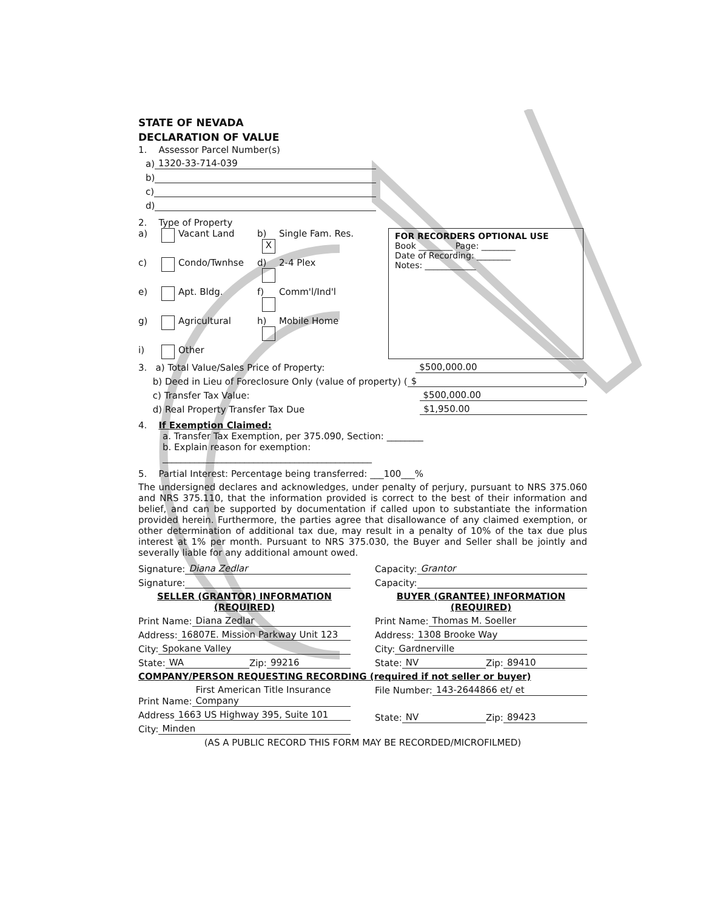STATE OF NEVADA
DECLARATION OF VALUE
1. Assessor Parcel Number(s)
a) 1320-33-714-039
b)
c)
d)
2. Type of Property
a) Vacant Land b) X Single Fam. Res. c) Condo/Twnhse d) 2-4 Plex e) Apt. Bldg. f) Comm'l/Ind'l g) Agricultural h) Mobile Home i) Other
FOR RECORDERS OPTIONAL USE
Book ________ Page: ________
Date of Recording: ________
Notes: ____________
3. a) Total Value/Sales Price of Property: $500,000.00
b) Deed in Lieu of Foreclosure Only (value of property) ( $)
c) Transfer Tax Value: $500,000.00
d) Real Property Transfer Tax Due $1,950.00
4. If Exemption Claimed:
a. Transfer Tax Exemption, per 375.090, Section: ________
b. Explain reason for exemption:
______________________________________________
5. Partial Interest: Percentage being transferred: ___100___%
The undersigned declares and acknowledges, under penalty of perjury, pursuant to NRS 375.060 and NRS 375.110, that the information provided is correct to the best of their information and belief, and can be supported by documentation if called upon to substantiate the information provided herein. Furthermore, the parties agree that disallowance of any claimed exemption, or other determination of additional tax due, may result in a penalty of 10% of the tax due plus interest at 1% per month. Pursuant to NRS 375.030, the Buyer and Seller shall be jointly and severally liable for any additional amount owed.
Signature: Diana Zedlar
Signature:
SELLER (GRANTOR) INFORMATION
(REQUIRED)
Print Name: Diana Zedlar
Address: 16807E. Mission Parkway Unit 123
City: Spokane Valley
State: WA Zip: 99216
Capacity: Grantor
Capacity:
BUYER (GRANTEE) INFORMATION
(REQUIRED)
Print Name: Thomas M. Soeller
Address: 1308 Brooke Way
City: Gardnerville
State: NV Zip: 89410
COMPANY/PERSON REQUESTING RECORDING (required if not seller or buyer)
Print Name: First American Title Insurance Company
Address 1663 US Highway 395, Suite 101
City: Minden
File Number: 143-2644866 et/ et
State: NV Zip: 89423
(AS A PUBLIC RECORD THIS FORM MAY BE RECORDED/MICROFILMED)